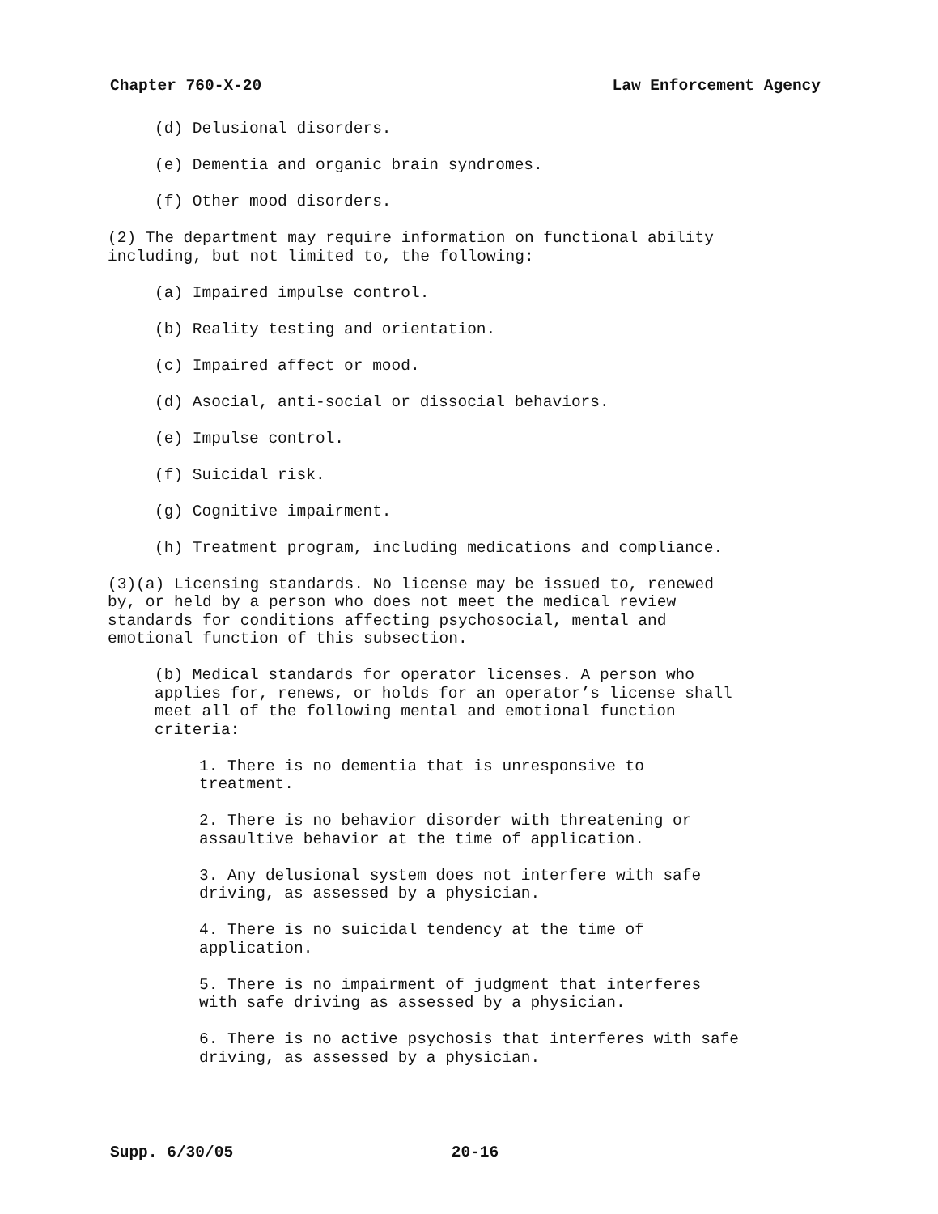Chapter 760-X-20 Law Enforcement Agency
(d) Delusional disorders.
(e) Dementia and organic brain syndromes.
(f) Other mood disorders.
(2) The department may require information on functional ability
including, but not limited to, the following:
(a) Impaired impulse control.
(b) Reality testing and orientation.
(c) Impaired affect or mood.
(d) Asocial, anti-social or dissocial behaviors.
(e) Impulse control.
(f) Suicidal risk.
(g) Cognitive impairment.
(h) Treatment program, including medications and compliance.
(3)(a) Licensing standards. No license may be issued to, renewed
by, or held by a person who does not meet the medical review
standards for conditions affecting psychosocial, mental and
emotional function of this subsection.
(b) Medical standards for operator licenses. A person who
applies for, renews, or holds for an operator’s license shall
meet all of the following mental and emotional function
criteria:
1. There is no dementia that is unresponsive to
treatment.
2. There is no behavior disorder with threatening or
assaultive behavior at the time of application.
3. Any delusional system does not interfere with safe
driving, as assessed by a physician.
4. There is no suicidal tendency at the time of
application.
5. There is no impairment of judgment that interferes
with safe driving as assessed by a physician.
6. There is no active psychosis that interferes with safe
driving, as assessed by a physician.
Supp. 6/30/05 20-16